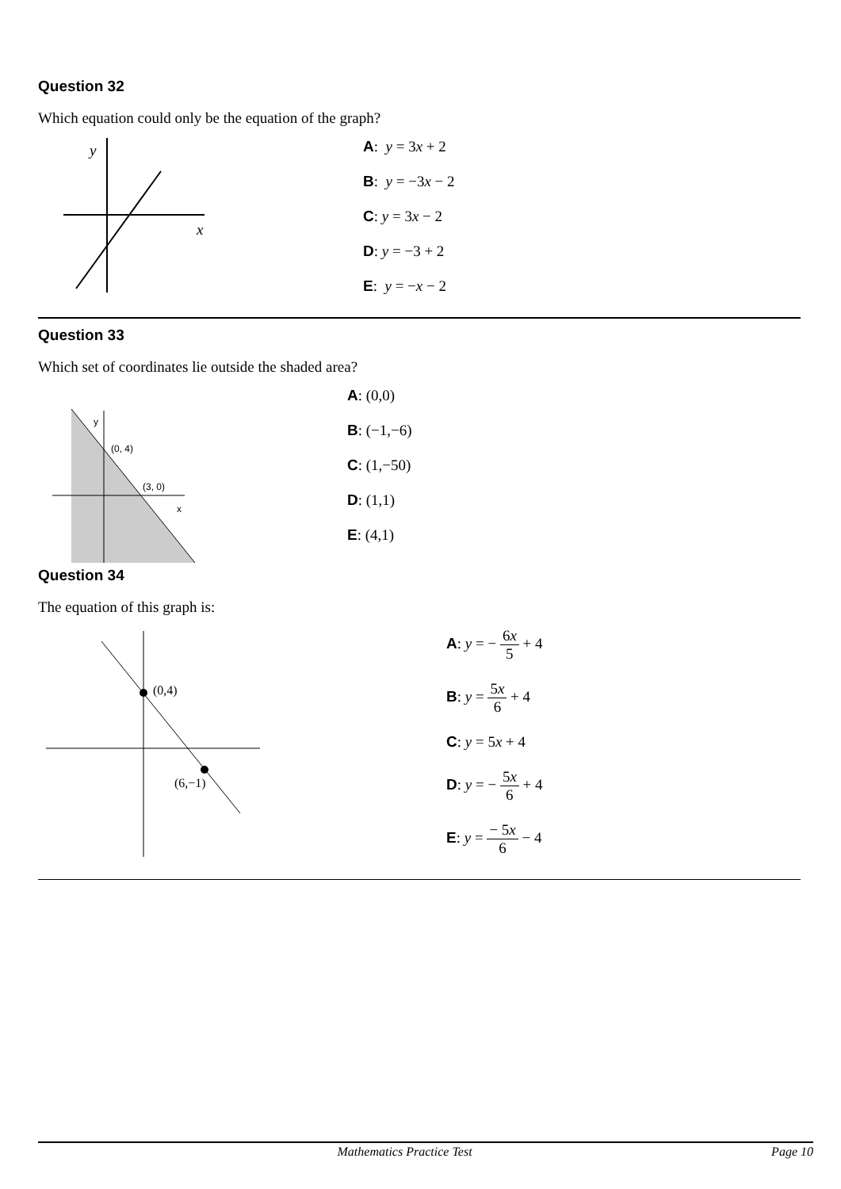Question 32
Which equation could only be the equation of the graph?
y
x
A: y = 3x + 2
B: y = −3x − 2
C: y = 3x − 2
D: y = −3 + 2
E: y = −x − 2
Question 33
Which set of coordinates lie outside the shaded area?
y
(0, 4)
(3, 0)
x
A: (0,0)
B: (−1,−6)
C: (1,−50)
D: (1,1)
E: (4,1)
Question 34
The equation of this graph is:
(0,4)
(6,−1)
A: y = − 6x 5 + 4
B: y = 5x 6 + 4
C: y = 5x + 4
D: y = − 5x 6 + 4
E: y = − 5x 6 − 4
Mathematics Practice Test Page 10